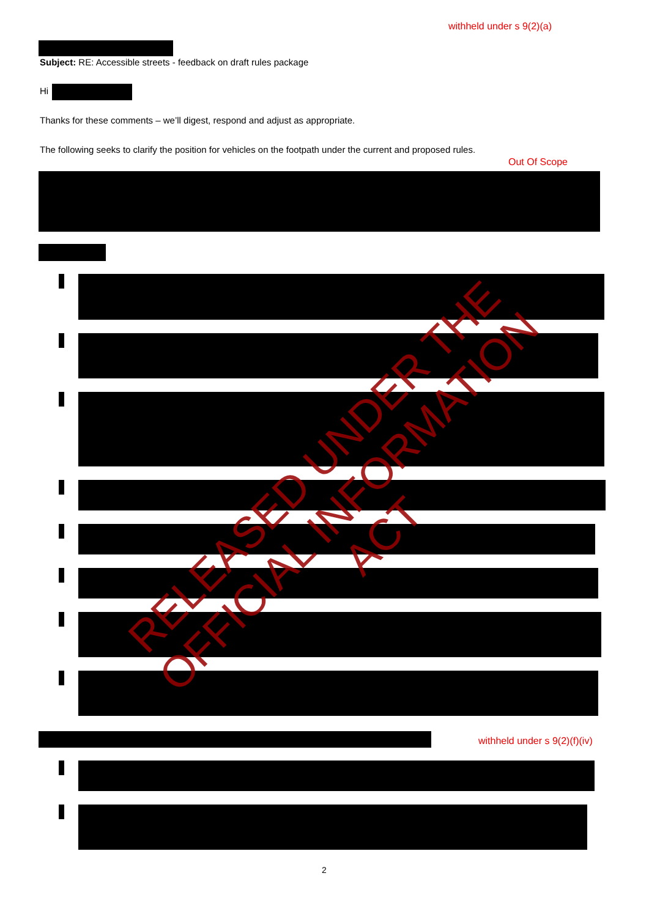withheld under s 9(2)(a)
Subject: RE: Accessible streets - feedback on draft rules package
Hi
Thanks for these comments – we’ll digest, respond and adjust as appropriate.
The following seeks to clarify the position for vehicles on the footpath under the current and proposed rules.
Out Of Scope
withheld under s 9(2)(f)(iv)
2
RELEASED UNDER THE
OFFICIAL INFORMATION ACT